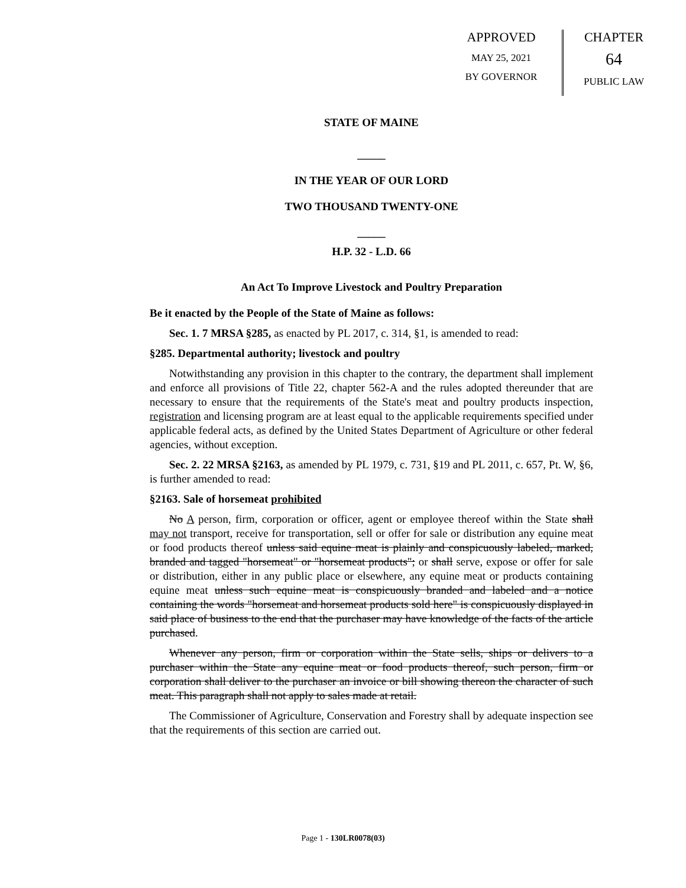APPROVED
MAY 25, 2021
BY GOVERNOR
CHAPTER
64
PUBLIC LAW
STATE OF MAINE
_____
IN THE YEAR OF OUR LORD
TWO THOUSAND TWENTY-ONE
_____
H.P. 32 - L.D. 66
An Act To Improve Livestock and Poultry Preparation
Be it enacted by the People of the State of Maine as follows:
Sec. 1. 7 MRSA §285, as enacted by PL 2017, c. 314, §1, is amended to read:
§285. Departmental authority; livestock and poultry
Notwithstanding any provision in this chapter to the contrary, the department shall implement and enforce all provisions of Title 22, chapter 562-A and the rules adopted thereunder that are necessary to ensure that the requirements of the State's meat and poultry products inspection, registration and licensing program are at least equal to the applicable requirements specified under applicable federal acts, as defined by the United States Department of Agriculture or other federal agencies, without exception.
Sec. 2. 22 MRSA §2163, as amended by PL 1979, c. 731, §19 and PL 2011, c. 657, Pt. W, §6, is further amended to read:
§2163. Sale of horsemeat prohibited
No A person, firm, corporation or officer, agent or employee thereof within the State shall may not transport, receive for transportation, sell or offer for sale or distribution any equine meat or food products thereof unless said equine meat is plainly and conspicuously labeled, marked, branded and tagged "horsemeat" or "horsemeat products"; or shall serve, expose or offer for sale or distribution, either in any public place or elsewhere, any equine meat or products containing equine meat unless such equine meat is conspicuously branded and labeled and a notice containing the words "horsemeat and horsemeat products sold here" is conspicuously displayed in said place of business to the end that the purchaser may have knowledge of the facts of the article purchased.
Whenever any person, firm or corporation within the State sells, ships or delivers to a purchaser within the State any equine meat or food products thereof, such person, firm or corporation shall deliver to the purchaser an invoice or bill showing thereon the character of such meat. This paragraph shall not apply to sales made at retail.
The Commissioner of Agriculture, Conservation and Forestry shall by adequate inspection see that the requirements of this section are carried out.
Page 1 - 130LR0078(03)